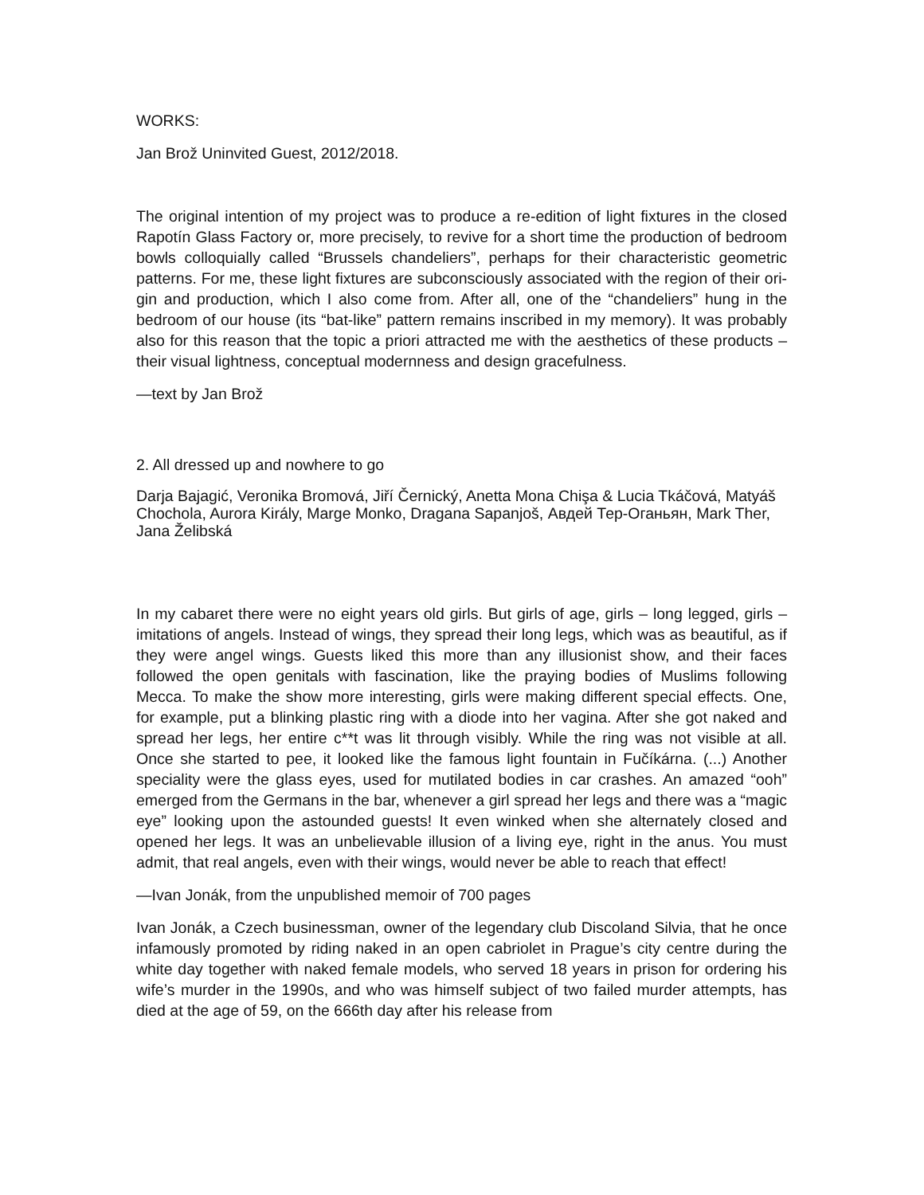WORKS:
Jan Brož Uninvited Guest, 2012/2018.
The original intention of my project was to produce a re-edition of light fixtures in the closed Rapotín Glass Factory or, more precisely, to revive for a short time the production of bedroom bowls colloquially called “Brussels chandeliers”, perhaps for their characteristic geometric patterns. For me, these light fixtures are subconsciously associated with the region of their ori-gin and production, which I also come from. After all, one of the “chandeliers” hung in the bedroom of our house (its “bat-like” pattern remains inscribed in my memory). It was probably also for this reason that the topic a priori attracted me with the aesthetics of these products – their visual lightness, conceptual modernness and design gracefulness.
—text by Jan Brož
2. All dressed up and nowhere to go
Darja Bajagić, Veronika Bromová, Jiří Černický, Anetta Mona Chişa & Lucia Tkáčová, Matyáš Chochola, Aurora Király, Marge Monko, Dragana Sapanjoš, Авдей Тер-Оганьян, Mark Ther, Jana Želibská
In my cabaret there were no eight years old girls. But girls of age, girls – long legged, girls – imitations of angels. Instead of wings, they spread their long legs, which was as beautiful, as if they were angel wings. Guests liked this more than any illusionist show, and their faces followed the open genitals with fascination, like the praying bodies of Muslims following Mecca. To make the show more interesting, girls were making different special effects. One, for example, put a blinking plastic ring with a diode into her vagina. After she got naked and spread her legs, her entire c**t was lit through visibly. While the ring was not visible at all. Once she started to pee, it looked like the famous light fountain in Fučíkárna. (...) Another speciality were the glass eyes, used for mutilated bodies in car crashes. An amazed “ooh” emerged from the Germans in the bar, whenever a girl spread her legs and there was a “magic eye” looking upon the astounded guests! It even winked when she alternately closed and opened her legs. It was an unbelievable illusion of a living eye, right in the anus. You must admit, that real angels, even with their wings, would never be able to reach that effect!
—Ivan Jonák, from the unpublished memoir of 700 pages
Ivan Jonák, a Czech businessman, owner of the legendary club Discoland Silvia, that he once infamously promoted by riding naked in an open cabriolet in Prague’s city centre during the white day together with naked female models, who served 18 years in prison for ordering his wife’s murder in the 1990s, and who was himself subject of two failed murder attempts, has died at the age of 59, on the 666th day after his release from